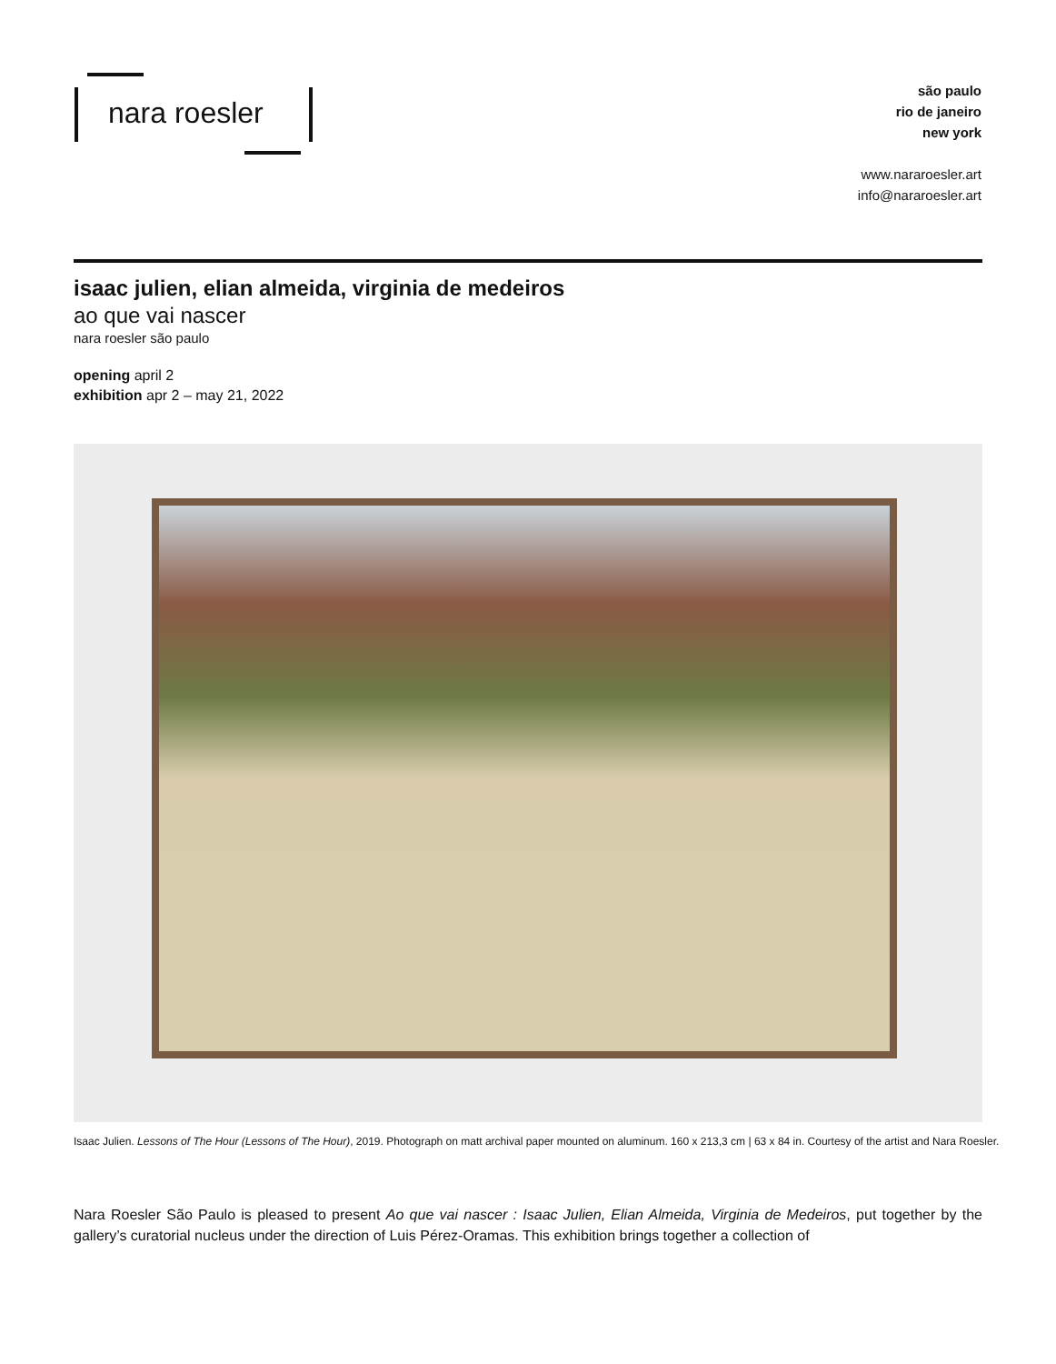nara roesler
são paulo
rio de janeiro
new york
www.nararoesler.art
info@nararoesler.art
isaac julien, elian almeida, virginia de medeiros
ao que vai nascer
nara roesler são paulo
opening april 2
exhibition apr 2 – may 21, 2022
Isaac Julien. Lessons of The Hour (Lessons of The Hour), 2019. Photograph on matt archival paper mounted on aluminum. 160 x 213,3 cm | 63 x 84 in. Courtesy of the artist and Nara Roesler.
Nara Roesler São Paulo is pleased to present Ao que vai nascer : Isaac Julien, Elian Almeida, Virginia de Medeiros, put together by the gallery’s curatorial nucleus under the direction of Luis Pérez-Oramas. This exhibition brings together a collection of